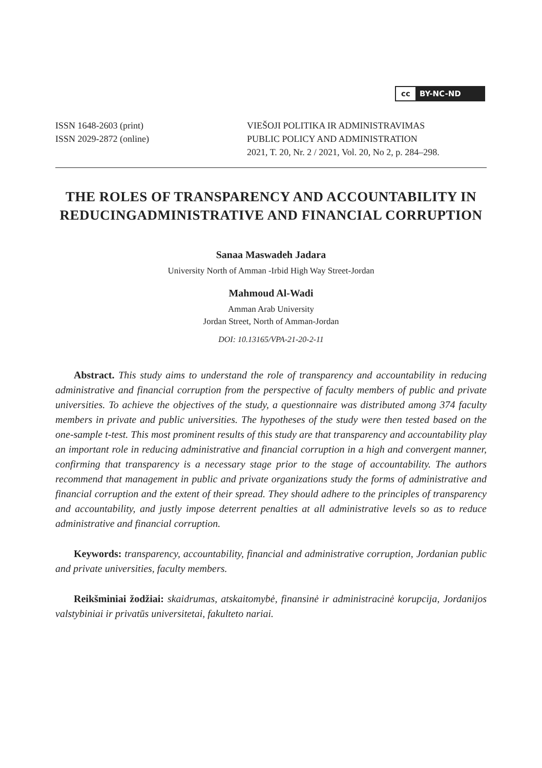cc BY-NC-ND
ISSN 1648-2603 (print)
ISSN 2029-2872 (online)
VIEŠOJI POLITIKA IR ADMINISTRAVIMAS
PUBLIC POLICY AND ADMINISTRATION
2021, T. 20, Nr. 2 / 2021, Vol. 20, No 2, p. 284–298.
THE ROLES OF TRANSPARENCY AND ACCOUNTABILITY IN REDUCINGADMINISTRATIVE AND FINANCIAL CORRUPTION
Sanaa Maswadeh Jadara
University North of Amman -Irbid High Way Street-Jordan
Mahmoud Al-Wadi
Amman Arab University
Jordan Street, North of Amman-Jordan
DOI: 10.13165/VPA-21-20-2-11
Abstract. This study aims to understand the role of transparency and accountability in reducing administrative and financial corruption from the perspective of faculty members of public and private universities. To achieve the objectives of the study, a questionnaire was distributed among 374 faculty members in private and public universities. The hypotheses of the study were then tested based on the one-sample t-test. This most prominent results of this study are that transparency and accountability play an important role in reducing administrative and financial corruption in a high and convergent manner, confirming that transparency is a necessary stage prior to the stage of accountability. The authors recommend that management in public and private organizations study the forms of administrative and financial corruption and the extent of their spread. They should adhere to the principles of transparency and accountability, and justly impose deterrent penalties at all administrative levels so as to reduce administrative and financial corruption.
Keywords: transparency, accountability, financial and administrative corruption, Jordanian public and private universities, faculty members.
Reikšminiai žodžiai: skaidrumas, atskaitomybė, finansinė ir administracinė korupcija, Jordanijos valstybiniai ir privatūs universitetai, fakulteto nariai.